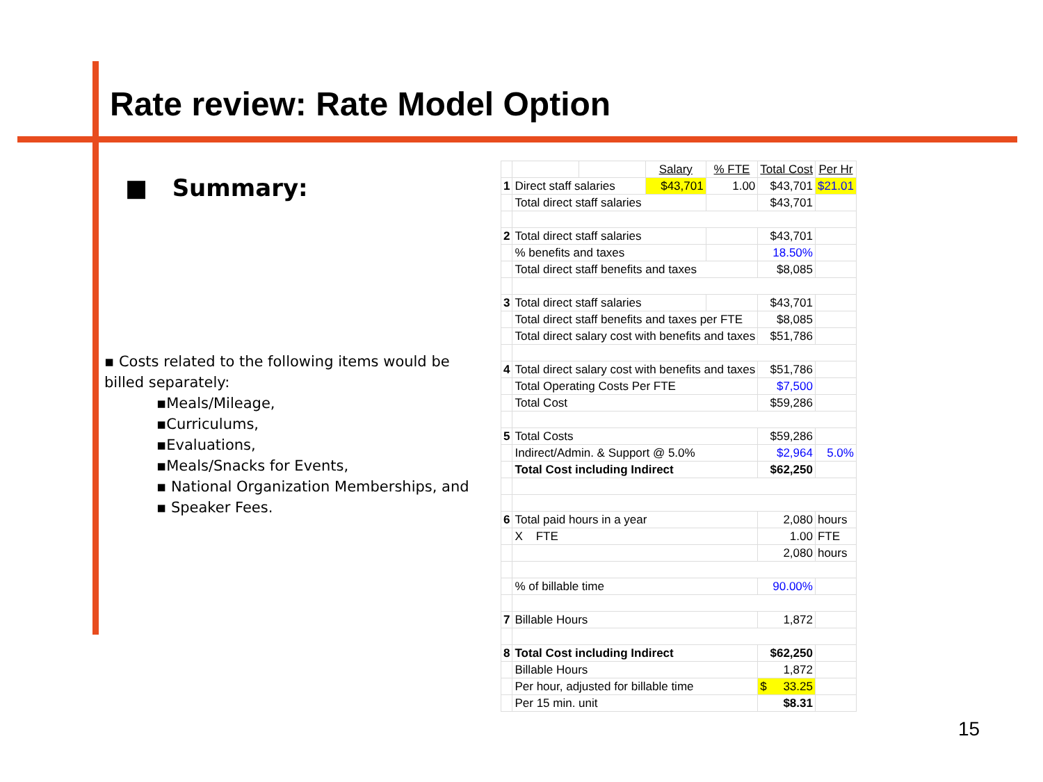Rate review: Rate Model Option
■ Summary:
▪ Costs related to the following items would be billed separately:
▪Meals/Mileage,
▪Curriculums,
▪Evaluations,
▪Meals/Snacks for Events,
▪ National Organization Memberships, and
▪ Speaker Fees.
| | | | Salary | % FTE | Total Cost | Per Hr |
| 1 | Direct staff salaries | | $43,701 | 1.00 | $43,701 | $21.01 |
| | Total direct staff salaries | | | | $43,701 | |
| 2 | Total direct staff salaries | | | | $43,701 | |
| | % benefits and taxes | | | | 18.50% | |
| | Total direct staff benefits and taxes | | | | $8,085 | |
| 3 | Total direct staff salaries | | | | $43,701 | |
| | Total direct staff benefits and taxes per FTE | | | | $8,085 | |
| | Total direct salary cost with benefits and taxes | | | | $51,786 | |
| 4 | Total direct salary cost with benefits and taxes | | | | $51,786 | |
| | Total Operating Costs Per FTE | | | | $7,500 | |
| | Total Cost | | | | $59,286 | |
| 5 | Total Costs | | | | $59,286 | |
| | Indirect/Admin. & Support @ 5.0% | | | | $2,964 | 5.0% |
| | Total Cost including Indirect | | | | $62,250 | |
| 6 | Total paid hours in a year | | | | 2,080 | hours |
| | X FTE | | | | 1.00 | FTE |
| | | | | | 2,080 | hours |
| | % of billable time | | | | 90.00% | |
| 7 | Billable Hours | | | | 1,872 | |
| 8 | Total Cost including Indirect | | | | $62,250 | |
| | Billable Hours | | | | 1,872 | |
| | Per hour, adjusted for billable time | | | | $ 33.25 | |
| | Per 15 min. unit | | | | $8.31 | |
15